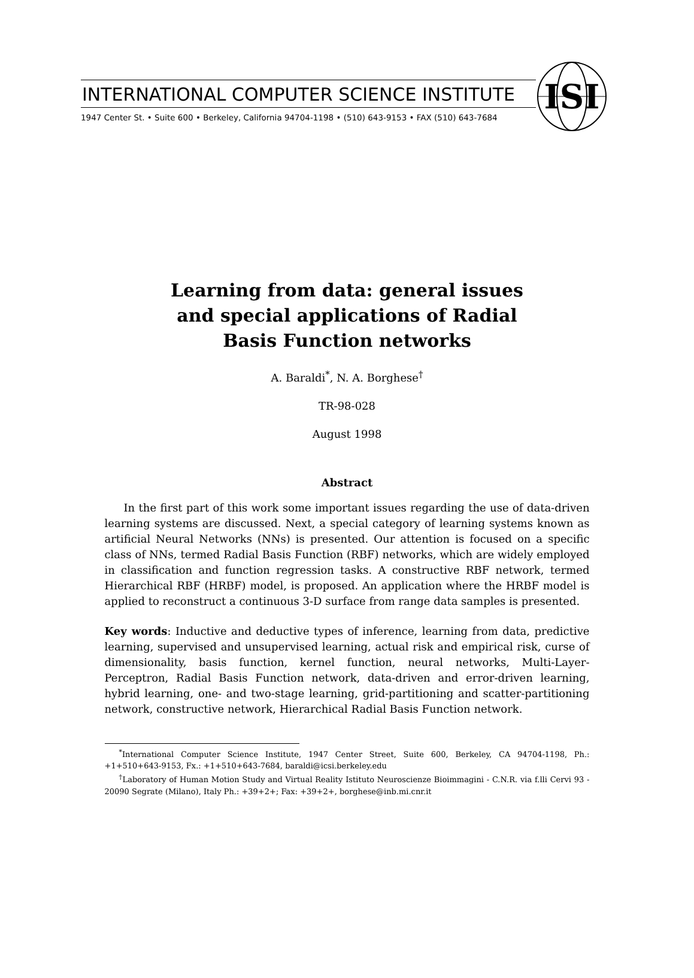INTERNATIONAL COMPUTER SCIENCE INSTITUTE
1947 Center St. • Suite 600 • Berkeley, California 94704-1198 • (510) 643-9153 • FAX (510) 643-7684
ISI
Learning from data: general issues
and special applications of Radial
Basis Function networks
A. Baraldi<sup>*</sup>, N. A. Borghese<sup>†</sup>
TR-98-028
August 1998
Abstract
In the first part of this work some important issues regarding the use of data-driven learning systems are discussed. Next, a special category of learning systems known as artificial Neural Networks (NNs) is presented. Our attention is focused on a specific class of NNs, termed Radial Basis Function (RBF) networks, which are widely employed in classification and function regression tasks. A constructive RBF network, termed Hierarchical RBF (HRBF) model, is proposed. An application where the HRBF model is applied to reconstruct a continuous 3-D surface from range data samples is presented.
Key words: Inductive and deductive types of inference, learning from data, predictive learning, supervised and unsupervised learning, actual risk and empirical risk, curse of dimensionality, basis function, kernel function, neural networks, Multi-Layer-Perceptron, Radial Basis Function network, data-driven and error-driven learning, hybrid learning, one- and two-stage learning, grid-partitioning and scatter-partitioning network, constructive network, Hierarchical Radial Basis Function network.
<sup>*</sup> International Computer Science Institute, 1947 Center Street, Suite 600, Berkeley, CA 94704-1198, Ph.: +1+510+643-9153, Fx.: +1+510+643-7684, baraldi@icsi.berkeley.edu
<sup>†</sup> Laboratory of Human Motion Study and Virtual Reality Istituto Neuroscienze Bioimmagini - C.N.R. via f.lli Cervi 93 - 20090 Segrate (Milano), Italy Ph.: +39+2+; Fax: +39+2+, borghese@inb.mi.cnr.it